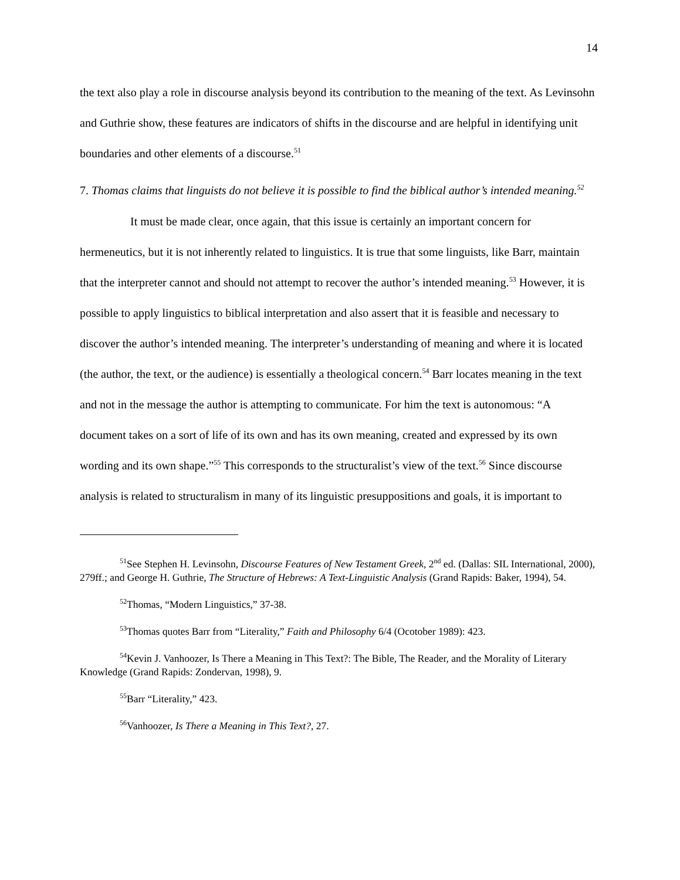14
the text also play a role in discourse analysis beyond its contribution to the meaning of the text. As Levinsohn and Guthrie show, these features are indicators of shifts in the discourse and are helpful in identifying unit boundaries and other elements of a discourse.<sup>51</sup>
7. Thomas claims that linguists do not believe it is possible to find the biblical author’s intended meaning.<sup>52</sup>
It must be made clear, once again, that this issue is certainly an important concern for hermeneutics, but it is not inherently related to linguistics. It is true that some linguists, like Barr, maintain that the interpreter cannot and should not attempt to recover the author’s intended meaning.<sup>53</sup> However, it is possible to apply linguistics to biblical interpretation and also assert that it is feasible and necessary to discover the author’s intended meaning. The interpreter’s understanding of meaning and where it is located (the author, the text, or the audience) is essentially a theological concern.<sup>54</sup> Barr locates meaning in the text and not in the message the author is attempting to communicate. For him the text is autonomous: “A document takes on a sort of life of its own and has its own meaning, created and expressed by its own wording and its own shape.”<sup>55</sup> This corresponds to the structuralist’s view of the text.<sup>56</sup> Since discourse analysis is related to structuralism in many of its linguistic presuppositions and goals, it is important to
<sup>51</sup> See Stephen H. Levinsohn, Discourse Features of New Testament Greek, 2<sup>nd</sup> ed. (Dallas: SIL International, 2000), 279ff.; and George H. Guthrie, The Structure of Hebrews: A Text-Linguistic Analysis (Grand Rapids: Baker, 1994), 54.
<sup>52</sup> Thomas, “Modern Linguistics,” 37-38.
<sup>53</sup> Thomas quotes Barr from “Literality,” Faith and Philosophy 6/4 (Ocotober 1989): 423.
<sup>54</sup> Kevin J. Vanhoozer, Is There a Meaning in This Text?: The Bible, The Reader, and the Morality of Literary Knowledge (Grand Rapids: Zondervan, 1998), 9.
<sup>55</sup> Barr “Literality,” 423.
<sup>56</sup> Vanhoozer, Is There a Meaning in This Text?, 27.